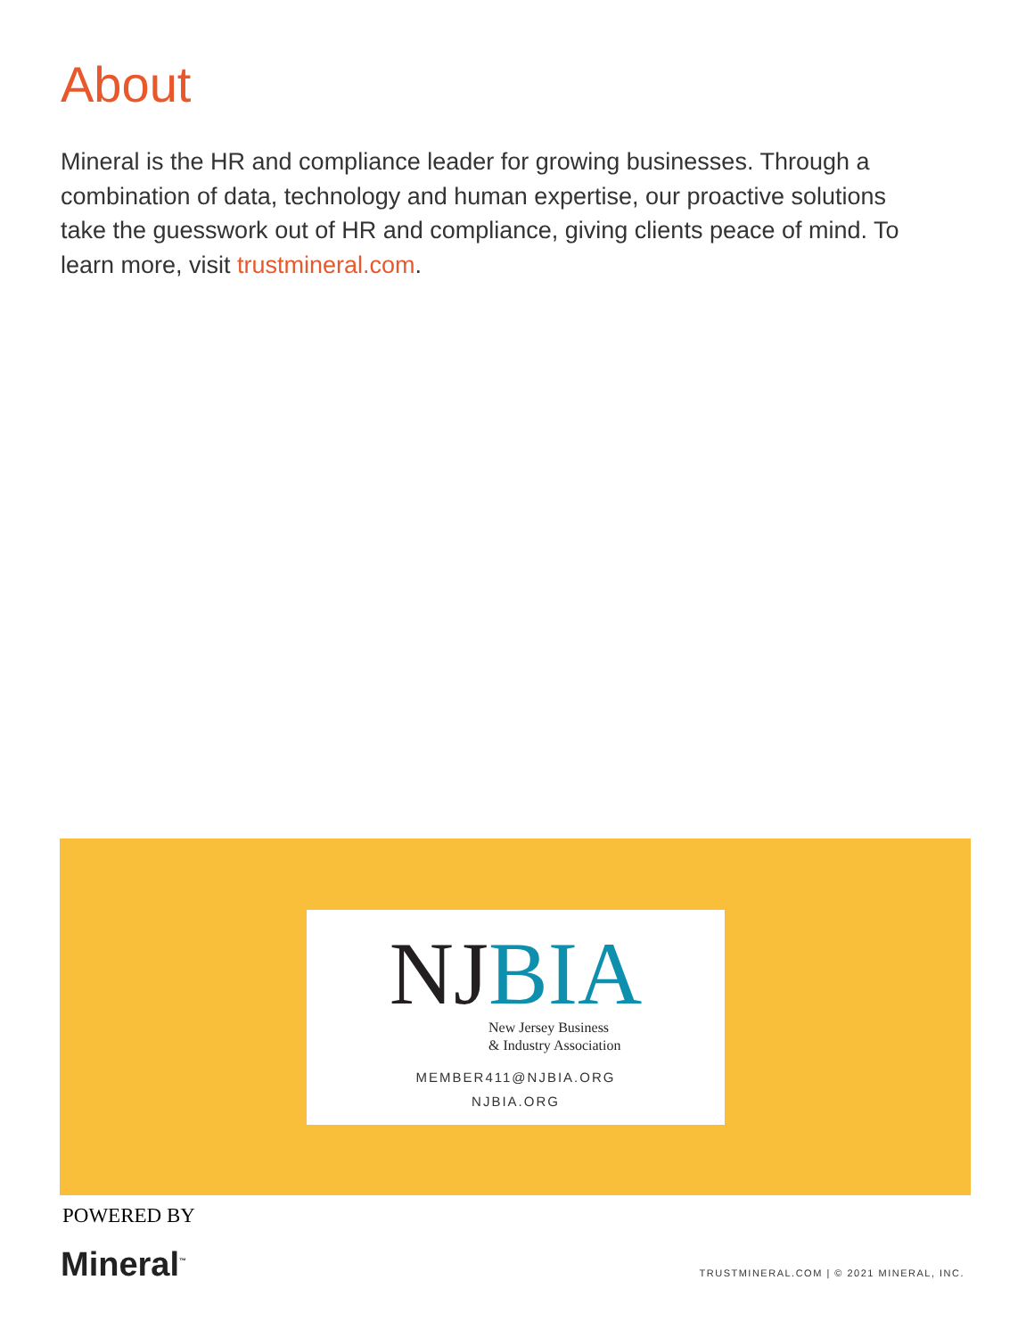About
Mineral is the HR and compliance leader for growing businesses. Through a combination of data, technology and human expertise, our proactive solutions take the guesswork out of HR and compliance, giving clients peace of mind. To learn more, visit trustmineral.com.
NJ BIA
New Jersey Business
& Industry Association
MEMBER411@NJBIA.ORG
NJBIA.ORG
POWERED BY
Mineral<sup>™</sup>
TRUSTMINERAL.COM | © 2021 MINERAL, INC.